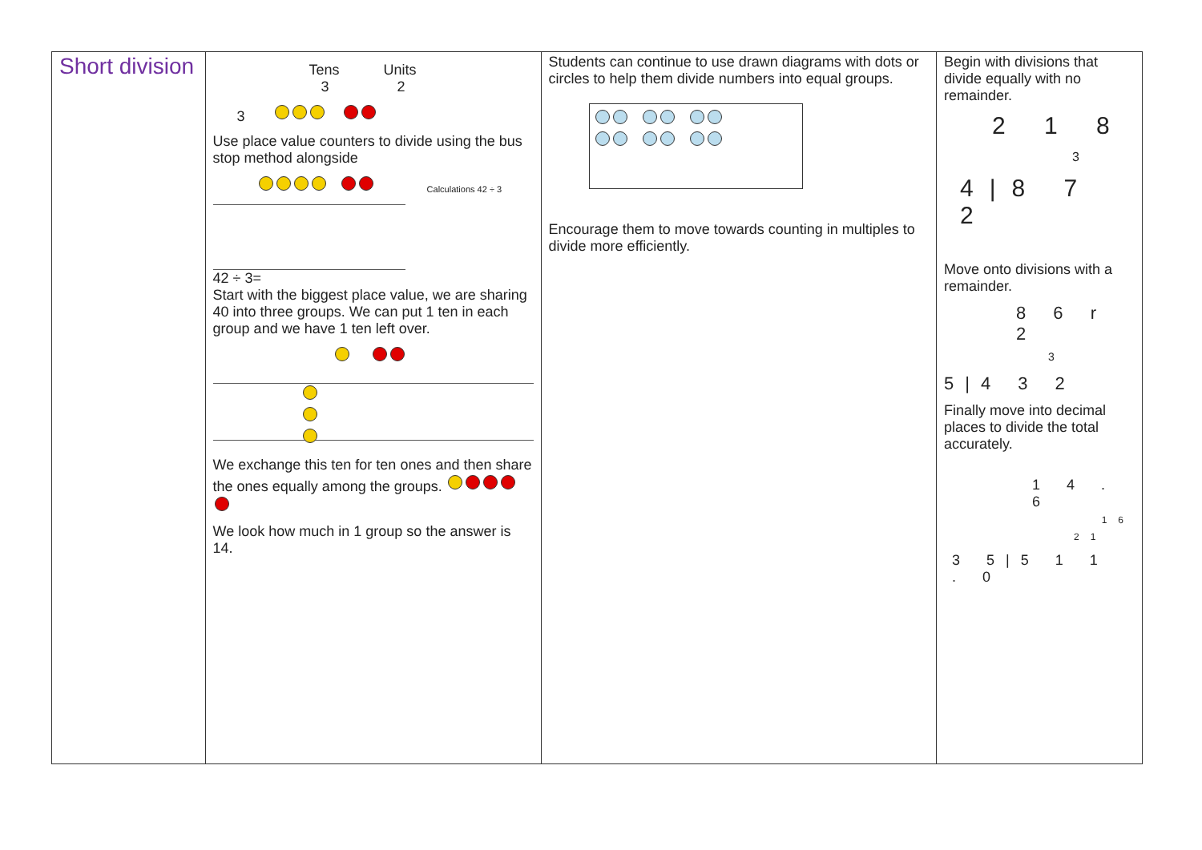| Short division | Tens Units 3 2 3 Use place value counters to divide using the bus stop method alongside Calculations 42 ÷ 3 42 ÷ 3= Start with the biggest place value, we are sharing 40 into three groups. We can put 1 ten in each group and we have 1 ten left over. We exchange this ten for ten ones and then share the ones equally among the groups. We look how much in 1 group so the answer is 14. | Students can continue to use drawn diagrams with dots or circles to help them divide numbers into equal groups. Encourage them to move towards counting in multiples to divide more efficiently. | Begin with divisions that divide equally with no remainder. 2 1 8 3 4/8 7 2 Move onto divisions with a remainder. 8 6 r 2 3 5/4 3 2 Finally move into decimal places to divide the total accurately. 1 4 . 6 16 21 3 5/5 1 1 . 0 |